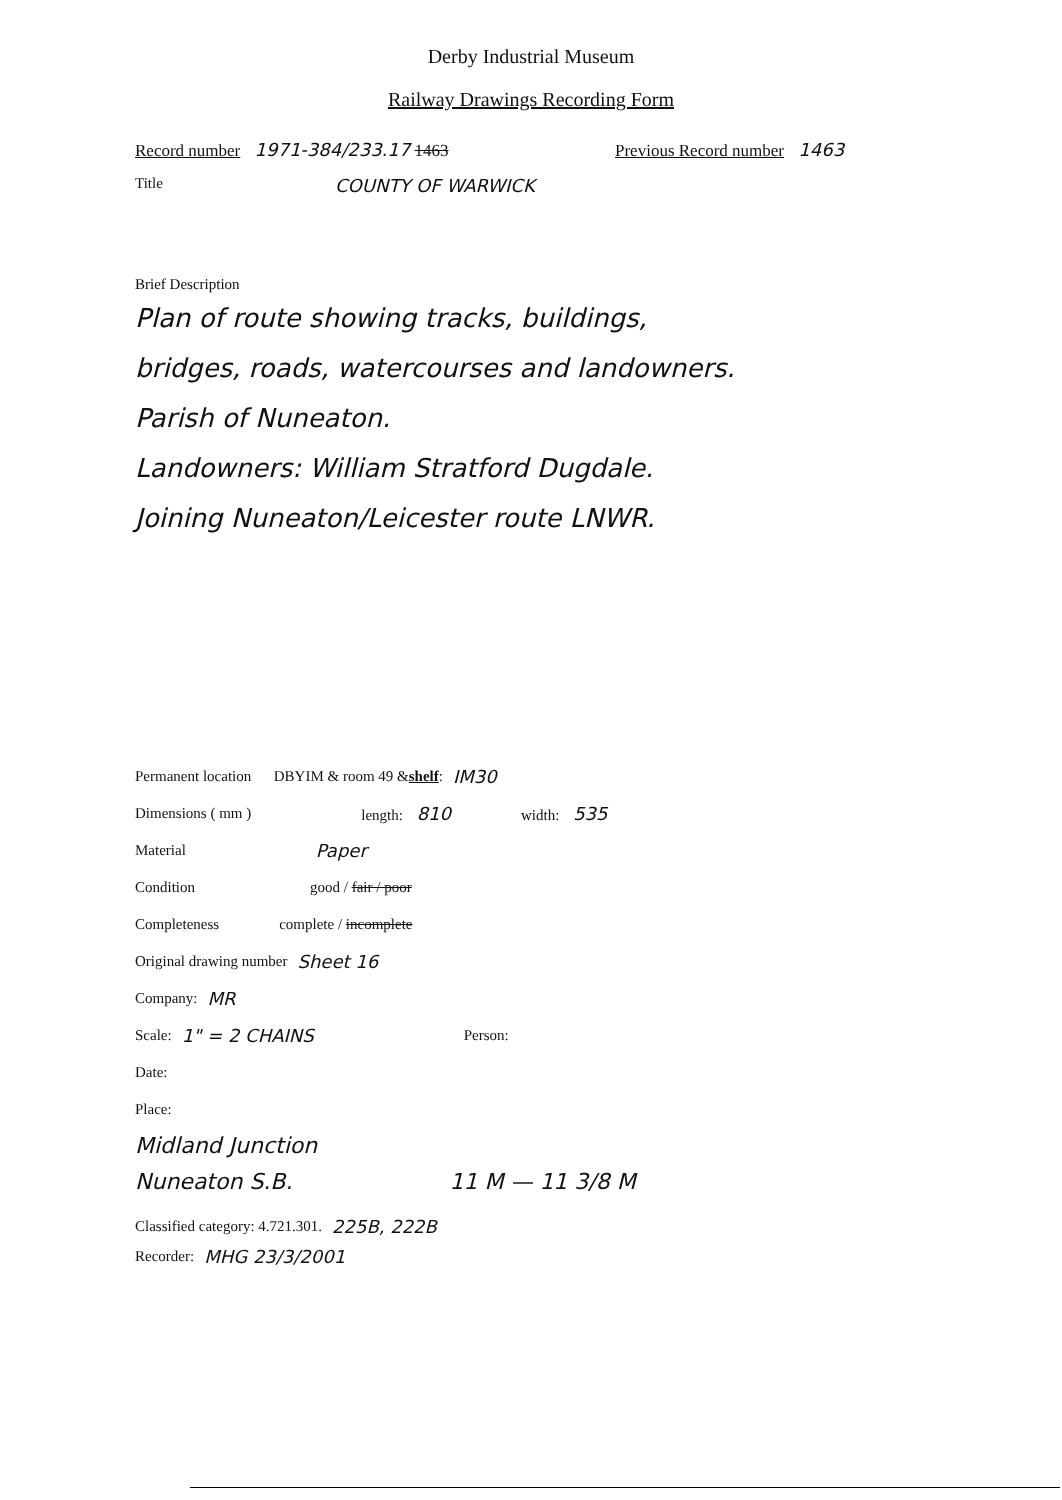Derby Industrial Museum
Railway Drawings Recording Form
Record number 1971-384/233.17 1463 Previous Record number 1463
Title COUNTY OF WARWICK
Brief Description
Plan of route showing tracks, buildings,
bridges, roads, watercourses and landowners.
Parish of Nuneaton.
Landowners: William Stratford Dugdale.
Joining Nuneaton/Leicester route LNWR.
Permanent location DBYIM & room 49 & shelf: IM30
Dimensions ( mm ) length: 810 width: 535
Material Paper
Condition good / fair / poor
Completeness complete / incomplete
Original drawing number Sheet 16
Company: MR
Scale: 1" = 2 CHAINS Person:
Date:
Place:
Midland Junction
Nuneaton S.B. 11 M — 11 3/8 M
Classified category: 4.721.301. 225B, 222B
Recorder: MHG 23/3/2001